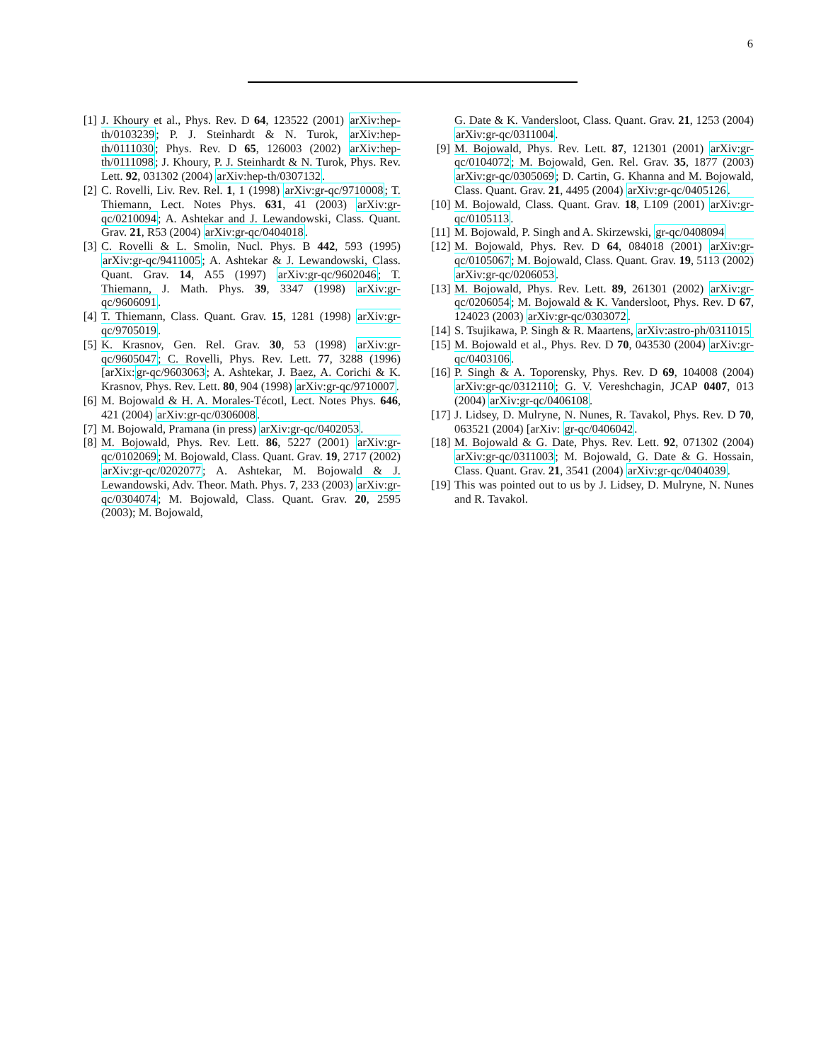6
[1] J. Khoury et al., Phys. Rev. D 64, 123522 (2001) arXiv:hep-th/0103239; P. J. Steinhardt & N. Turok, arXiv:hep-th/0111030; Phys. Rev. D 65, 126003 (2002) arXiv:hep-th/0111098; J. Khoury, P. J. Steinhardt & N. Turok, Phys. Rev. Lett. 92, 031302 (2004) arXiv:hep-th/0307132.
[2] C. Rovelli, Liv. Rev. Rel. 1, 1 (1998) arXiv:gr-qc/9710008; T. Thiemann, Lect. Notes Phys. 631, 41 (2003) arXiv:gr-qc/0210094; A. Ashtekar and J. Lewandowski, Class. Quant. Grav. 21, R53 (2004) arXiv:gr-qc/0404018.
[3] C. Rovelli & L. Smolin, Nucl. Phys. B 442, 593 (1995) arXiv:gr-qc/9411005; A. Ashtekar & J. Lewandowski, Class. Quant. Grav. 14, A55 (1997) arXiv:gr-qc/9602046; T. Thiemann, J. Math. Phys. 39, 3347 (1998) arXiv:gr-qc/9606091.
[4] T. Thiemann, Class. Quant. Grav. 15, 1281 (1998) arXiv:gr-qc/9705019.
[5] K. Krasnov, Gen. Rel. Grav. 30, 53 (1998) arXiv:gr-qc/9605047; C. Rovelli, Phys. Rev. Lett. 77, 3288 (1996) [arXix:gr-qc/9603063; A. Ashtekar, J. Baez, A. Corichi & K. Krasnov, Phys. Rev. Lett. 80, 904 (1998) arXiv:gr-qc/9710007.
[6] M. Bojowald & H. A. Morales-Técotl, Lect. Notes Phys. 646, 421 (2004) arXiv:gr-qc/0306008.
[7] M. Bojowald, Pramana (in press) arXiv:gr-qc/0402053.
[8] M. Bojowald, Phys. Rev. Lett. 86, 5227 (2001) arXiv:gr-qc/0102069; M. Bojowald, Class. Quant. Grav. 19, 2717 (2002) arXiv:gr-qc/0202077; A. Ashtekar, M. Bojowald & J. Lewandowski, Adv. Theor. Math. Phys. 7, 233 (2003) arXiv:gr-qc/0304074; M. Bojowald, Class. Quant. Grav. 20, 2595 (2003); M. Bojowald,
G. Date & K. Vandersloot, Class. Quant. Grav. 21, 1253 (2004) arXiv:gr-qc/0311004.
[9] M. Bojowald, Phys. Rev. Lett. 87, 121301 (2001) arXiv:gr-qc/0104072; M. Bojowald, Gen. Rel. Grav. 35, 1877 (2003) arXiv:gr-qc/0305069; D. Cartin, G. Khanna and M. Bojowald, Class. Quant. Grav. 21, 4495 (2004) arXiv:gr-qc/0405126.
[10] M. Bojowald, Class. Quant. Grav. 18, L109 (2001) arXiv:gr-qc/0105113.
[11] M. Bojowald, P. Singh and A. Skirzewski, gr-qc/0408094
[12] M. Bojowald, Phys. Rev. D 64, 084018 (2001) arXiv:gr-qc/0105067; M. Bojowald, Class. Quant. Grav. 19, 5113 (2002) arXiv:gr-qc/0206053.
[13] M. Bojowald, Phys. Rev. Lett. 89, 261301 (2002) arXiv:gr-qc/0206054; M. Bojowald & K. Vandersloot, Phys. Rev. D 67, 124023 (2003) arXiv:gr-qc/0303072.
[14] S. Tsujikawa, P. Singh & R. Maartens, arXiv:astro-ph/0311015
[15] M. Bojowald et al., Phys. Rev. D 70, 043530 (2004) arXiv:gr-qc/0403106.
[16] P. Singh & A. Toporensky, Phys. Rev. D 69, 104008 (2004) arXiv:gr-qc/0312110; G. V. Vereshchagin, JCAP 0407, 013 (2004) arXiv:gr-qc/0406108.
[17] J. Lidsey, D. Mulryne, N. Nunes, R. Tavakol, Phys. Rev. D 70, 063521 (2004) [arXiv: gr-qc/0406042.
[18] M. Bojowald & G. Date, Phys. Rev. Lett. 92, 071302 (2004) arXiv:gr-qc/0311003; M. Bojowald, G. Date & G. Hossain, Class. Quant. Grav. 21, 3541 (2004) arXiv:gr-qc/0404039.
[19] This was pointed out to us by J. Lidsey, D. Mulryne, N. Nunes and R. Tavakol.